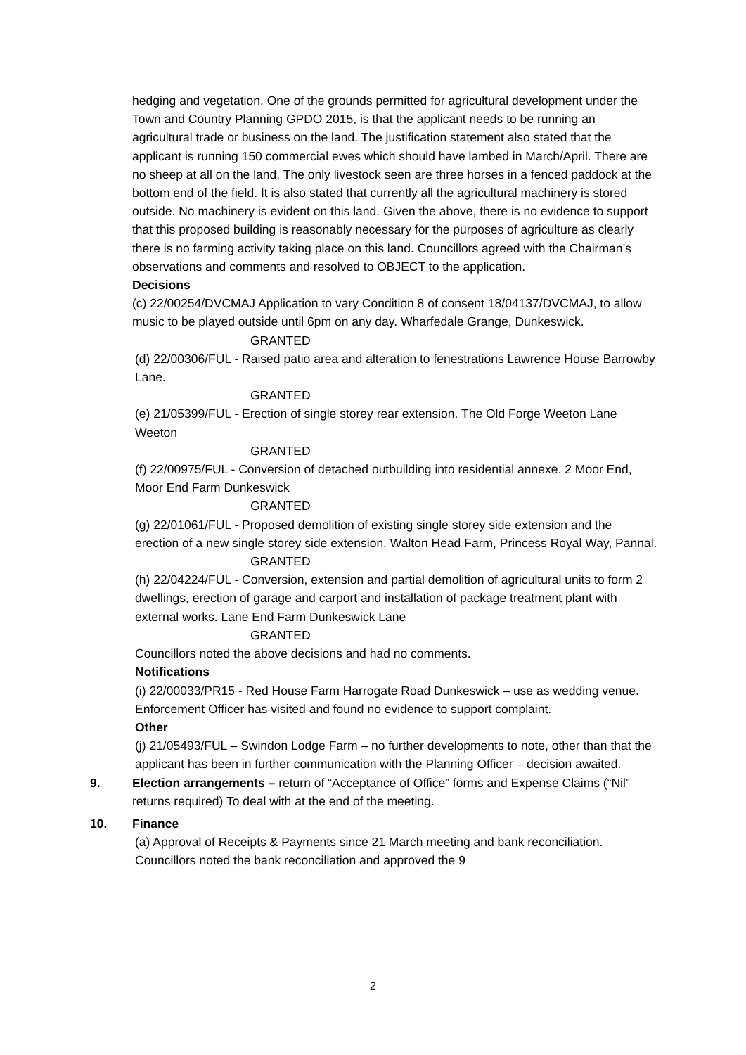hedging and vegetation. One of the grounds permitted for agricultural development under the Town and Country Planning GPDO 2015, is that the applicant needs to be running an agricultural trade or business on the land. The justification statement also stated that the applicant is running 150 commercial ewes which should have lambed in March/April. There are no sheep at all on the land. The only livestock seen are three horses in a fenced paddock at the bottom end of the field. It is also stated that currently all the agricultural machinery is stored outside. No machinery is evident on this land. Given the above, there is no evidence to support that this proposed building is reasonably necessary for the purposes of agriculture as clearly there is no farming activity taking place on this land. Councillors agreed with the Chairman’s observations and comments and resolved to OBJECT to the application.
Decisions
(c) 22/00254/DVCMAJ Application to vary Condition 8 of consent 18/04137/DVCMAJ, to allow music to be played outside until 6pm on any day. Wharfedale Grange, Dunkeswick.
GRANTED
(d) 22/00306/FUL - Raised patio area and alteration to fenestrations Lawrence House Barrowby Lane.
GRANTED
(e) 21/05399/FUL - Erection of single storey rear extension. The Old Forge Weeton Lane Weeton
GRANTED
(f) 22/00975/FUL - Conversion of detached outbuilding into residential annexe. 2 Moor End, Moor End Farm Dunkeswick
GRANTED
(g) 22/01061/FUL - Proposed demolition of existing single storey side extension and the erection of a new single storey side extension. Walton Head Farm, Princess Royal Way, Pannal.
GRANTED
(h) 22/04224/FUL - Conversion, extension and partial demolition of agricultural units to form 2 dwellings, erection of garage and carport and installation of package treatment plant with external works. Lane End Farm Dunkeswick Lane
GRANTED
Councillors noted the above decisions and had no comments.
Notifications
(i) 22/00033/PR15 - Red House Farm Harrogate Road Dunkeswick – use as wedding venue. Enforcement Officer has visited and found no evidence to support complaint.
Other
(j) 21/05493/FUL – Swindon Lodge Farm – no further developments to note, other than that the applicant has been in further communication with the Planning Officer – decision awaited.
9. Election arrangements – return of “Acceptance of Office” forms and Expense Claims (“Nil” returns required) To deal with at the end of the meeting.
10. Finance
(a) Approval of Receipts & Payments since 21 March meeting and bank reconciliation. Councillors noted the bank reconciliation and approved the 9
2